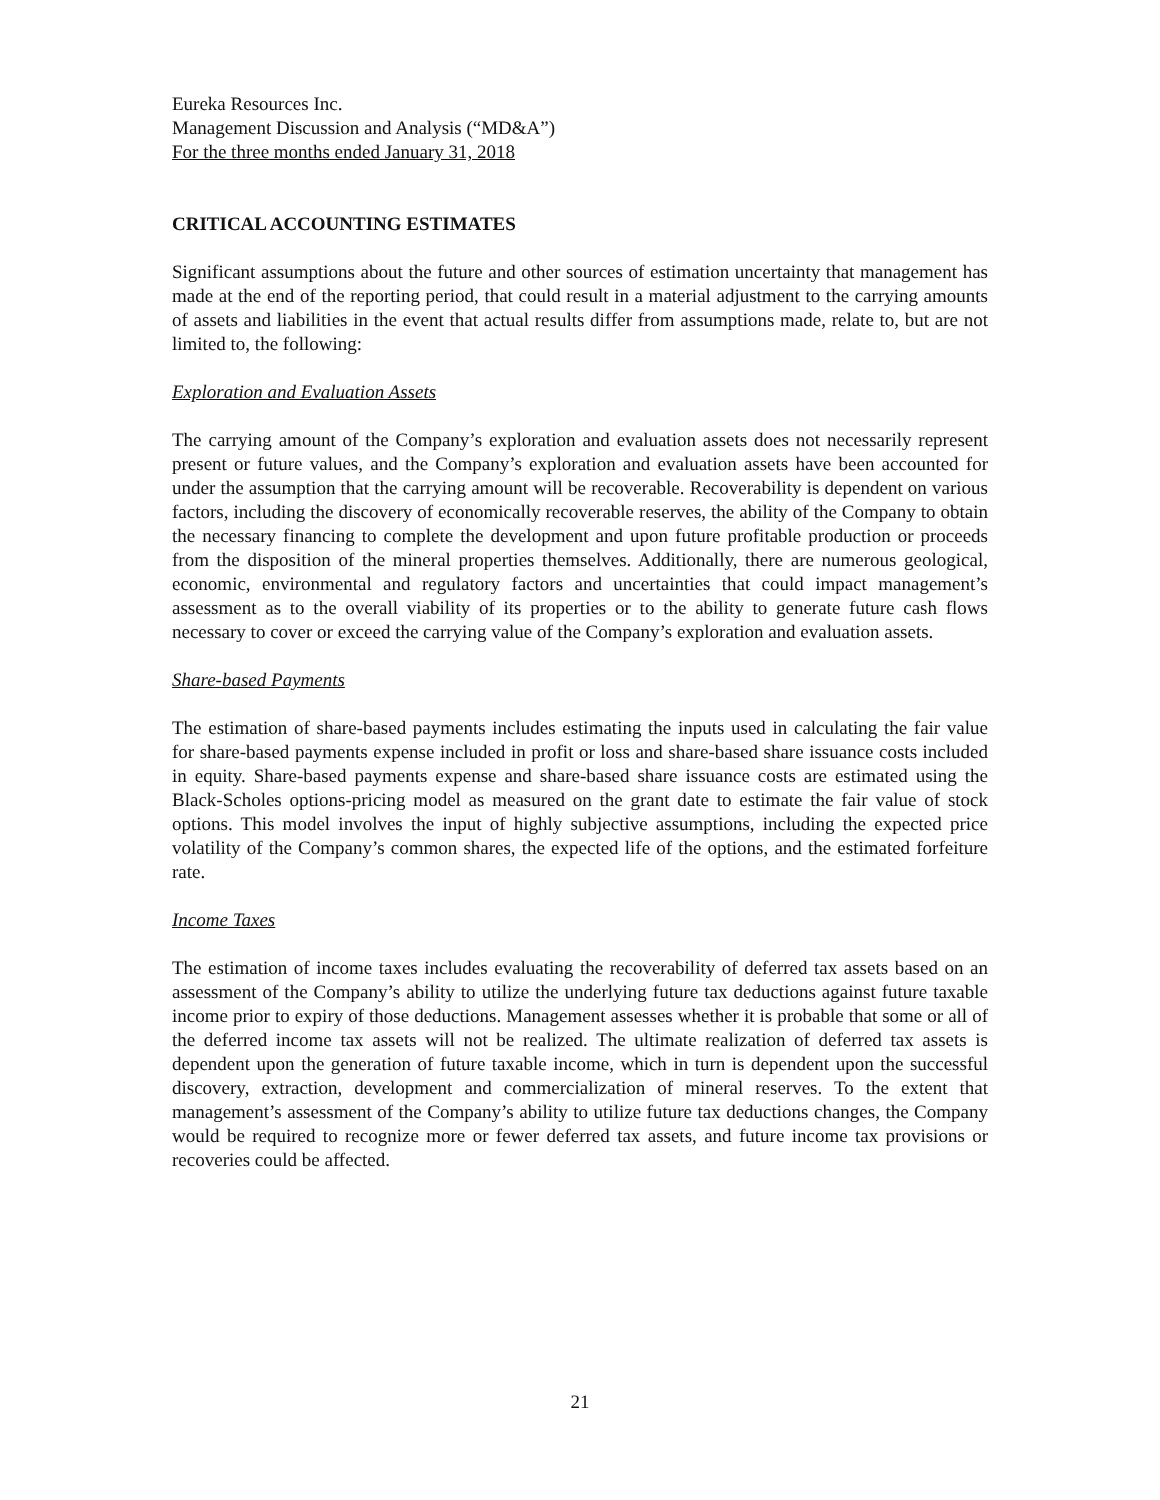Eureka Resources Inc.
Management Discussion and Analysis (“MD&A”)
For the three months ended January 31, 2018
CRITICAL ACCOUNTING ESTIMATES
Significant assumptions about the future and other sources of estimation uncertainty that management has made at the end of the reporting period, that could result in a material adjustment to the carrying amounts of assets and liabilities in the event that actual results differ from assumptions made, relate to, but are not limited to, the following:
Exploration and Evaluation Assets
The carrying amount of the Company’s exploration and evaluation assets does not necessarily represent present or future values, and the Company’s exploration and evaluation assets have been accounted for under the assumption that the carrying amount will be recoverable. Recoverability is dependent on various factors, including the discovery of economically recoverable reserves, the ability of the Company to obtain the necessary financing to complete the development and upon future profitable production or proceeds from the disposition of the mineral properties themselves. Additionally, there are numerous geological, economic, environmental and regulatory factors and uncertainties that could impact management’s assessment as to the overall viability of its properties or to the ability to generate future cash flows necessary to cover or exceed the carrying value of the Company’s exploration and evaluation assets.
Share-based Payments
The estimation of share-based payments includes estimating the inputs used in calculating the fair value for share-based payments expense included in profit or loss and share-based share issuance costs included in equity. Share-based payments expense and share-based share issuance costs are estimated using the Black-Scholes options-pricing model as measured on the grant date to estimate the fair value of stock options. This model involves the input of highly subjective assumptions, including the expected price volatility of the Company’s common shares, the expected life of the options, and the estimated forfeiture rate.
Income Taxes
The estimation of income taxes includes evaluating the recoverability of deferred tax assets based on an assessment of the Company’s ability to utilize the underlying future tax deductions against future taxable income prior to expiry of those deductions. Management assesses whether it is probable that some or all of the deferred income tax assets will not be realized. The ultimate realization of deferred tax assets is dependent upon the generation of future taxable income, which in turn is dependent upon the successful discovery, extraction, development and commercialization of mineral reserves. To the extent that management’s assessment of the Company’s ability to utilize future tax deductions changes, the Company would be required to recognize more or fewer deferred tax assets, and future income tax provisions or recoveries could be affected.
21